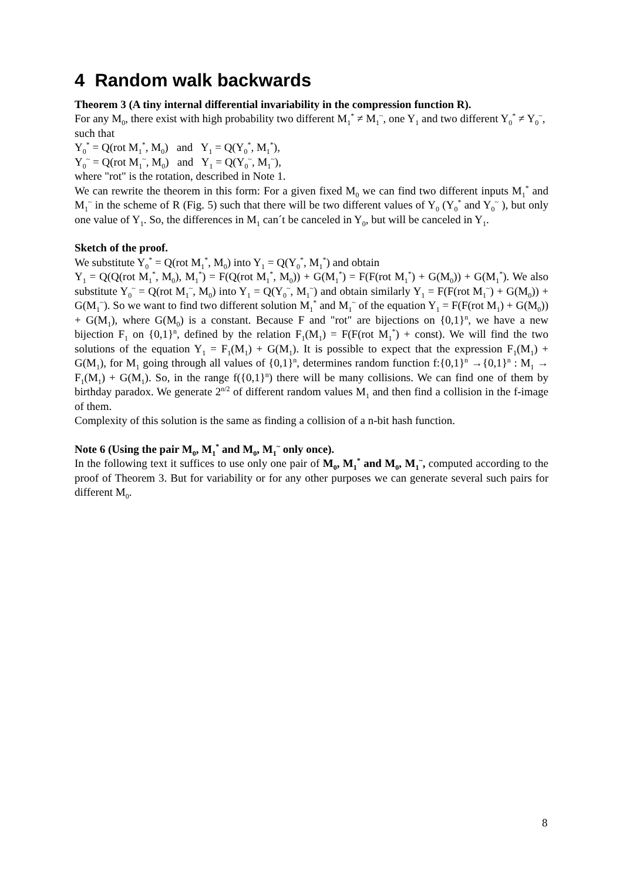4 Random walk backwards
Theorem 3 (A tiny internal differential invariability in the compression function R).
For any M<sub>0</sub>, there exist with high probability two different M<sub>1</sub><sup>*</sup> ≠ M<sub>1</sub><sup>~</sup>, one Y<sub>1</sub> and two different Y<sub>0</sub><sup>*</sup> ≠ Y<sub>0</sub><sup>~</sup>, such that
Y<sub>0</sub><sup>*</sup> = Q(rot M<sub>1</sub><sup>*</sup>, M<sub>0</sub>) and Y<sub>1</sub> = Q(Y<sub>0</sub><sup>*</sup>, M<sub>1</sub><sup>*</sup>),
Y<sub>0</sub><sup>~</sup> = Q(rot M<sub>1</sub><sup>~</sup>, M<sub>0</sub>) and Y<sub>1</sub> = Q(Y<sub>0</sub><sup>~</sup>, M<sub>1</sub><sup>~</sup>),
where "rot" is the rotation, described in Note 1.
We can rewrite the theorem in this form: For a given fixed M<sub>0</sub> we can find two different inputs M<sub>1</sub><sup>*</sup> and M<sub>1</sub><sup>~</sup> in the scheme of R (Fig. 5) such that there will be two different values of Y<sub>0</sub> (Y<sub>0</sub><sup>*</sup> and Y<sub>0</sub><sup>~</sup> ), but only one value of Y<sub>1</sub>. So, the differences in M<sub>1</sub> can´t be canceled in Y<sub>0</sub>, but will be canceled in Y<sub>1</sub>.
Sketch of the proof.
We substitute Y<sub>0</sub><sup>*</sup> = Q(rot M<sub>1</sub><sup>*</sup>, M<sub>0</sub>) into Y<sub>1</sub> = Q(Y<sub>0</sub><sup>*</sup>, M<sub>1</sub><sup>*</sup>) and obtain
Y<sub>1</sub> = Q(Q(rot M<sub>1</sub><sup>*</sup>, M<sub>0</sub>), M<sub>1</sub><sup>*</sup>) = F(Q(rot M<sub>1</sub><sup>*</sup>, M<sub>0</sub>)) + G(M<sub>1</sub><sup>*</sup>) = F(F(rot M<sub>1</sub><sup>*</sup>) + G(M<sub>0</sub>)) + G(M<sub>1</sub><sup>*</sup>). We also substitute Y<sub>0</sub><sup>~</sup> = Q(rot M<sub>1</sub><sup>~</sup>, M<sub>0</sub>) into Y<sub>1</sub> = Q(Y<sub>0</sub><sup>~</sup>, M<sub>1</sub><sup>~</sup>) and obtain similarly Y<sub>1</sub> = F(F(rot M<sub>1</sub><sup>~</sup>) + G(M<sub>0</sub>)) + G(M<sub>1</sub><sup>~</sup>). So we want to find two different solution M<sub>1</sub><sup>*</sup> and M<sub>1</sub><sup>~</sup> of the equation Y<sub>1</sub> = F(F(rot M<sub>1</sub>) + G(M<sub>0</sub>)) + G(M<sub>1</sub>), where G(M<sub>0</sub>) is a constant. Because F and "rot" are bijections on {0,1}<sup>n</sup>, we have a new bijection F<sub>1</sub> on {0,1}<sup>n</sup>, defined by the relation F<sub>1</sub>(M<sub>1</sub>) = F(F(rot M<sub>1</sub><sup>*</sup>) + const). We will find the two solutions of the equation Y<sub>1</sub> = F<sub>1</sub>(M<sub>1</sub>) + G(M<sub>1</sub>). It is possible to expect that the expression F<sub>1</sub>(M<sub>1</sub>) + G(M<sub>1</sub>), for M<sub>1</sub> going through all values of {0,1}<sup>n</sup>, determines random function f:{0,1}<sup>n</sup> →{0,1}<sup>n</sup> : M<sub>1</sub> → F<sub>1</sub>(M<sub>1</sub>) + G(M<sub>1</sub>). So, in the range f({0,1}<sup>n</sup>) there will be many collisions. We can find one of them by birthday paradox. We generate 2<sup>n/2</sup> of different random values M<sub>1</sub> and then find a collision in the f-image of them.
Complexity of this solution is the same as finding a collision of a n-bit hash function.
Note 6 (Using the pair M<sub>0</sub>, M<sub>1</sub><sup>*</sup> and M<sub>0</sub>, M<sub>1</sub><sup>~</sup> only once).
In the following text it suffices to use only one pair of M<sub>0</sub>, M<sub>1</sub><sup>*</sup> and M<sub>0</sub>, M<sub>1</sub><sup>~</sup>, computed according to the proof of Theorem 3. But for variability or for any other purposes we can generate several such pairs for different M<sub>0</sub>.
8